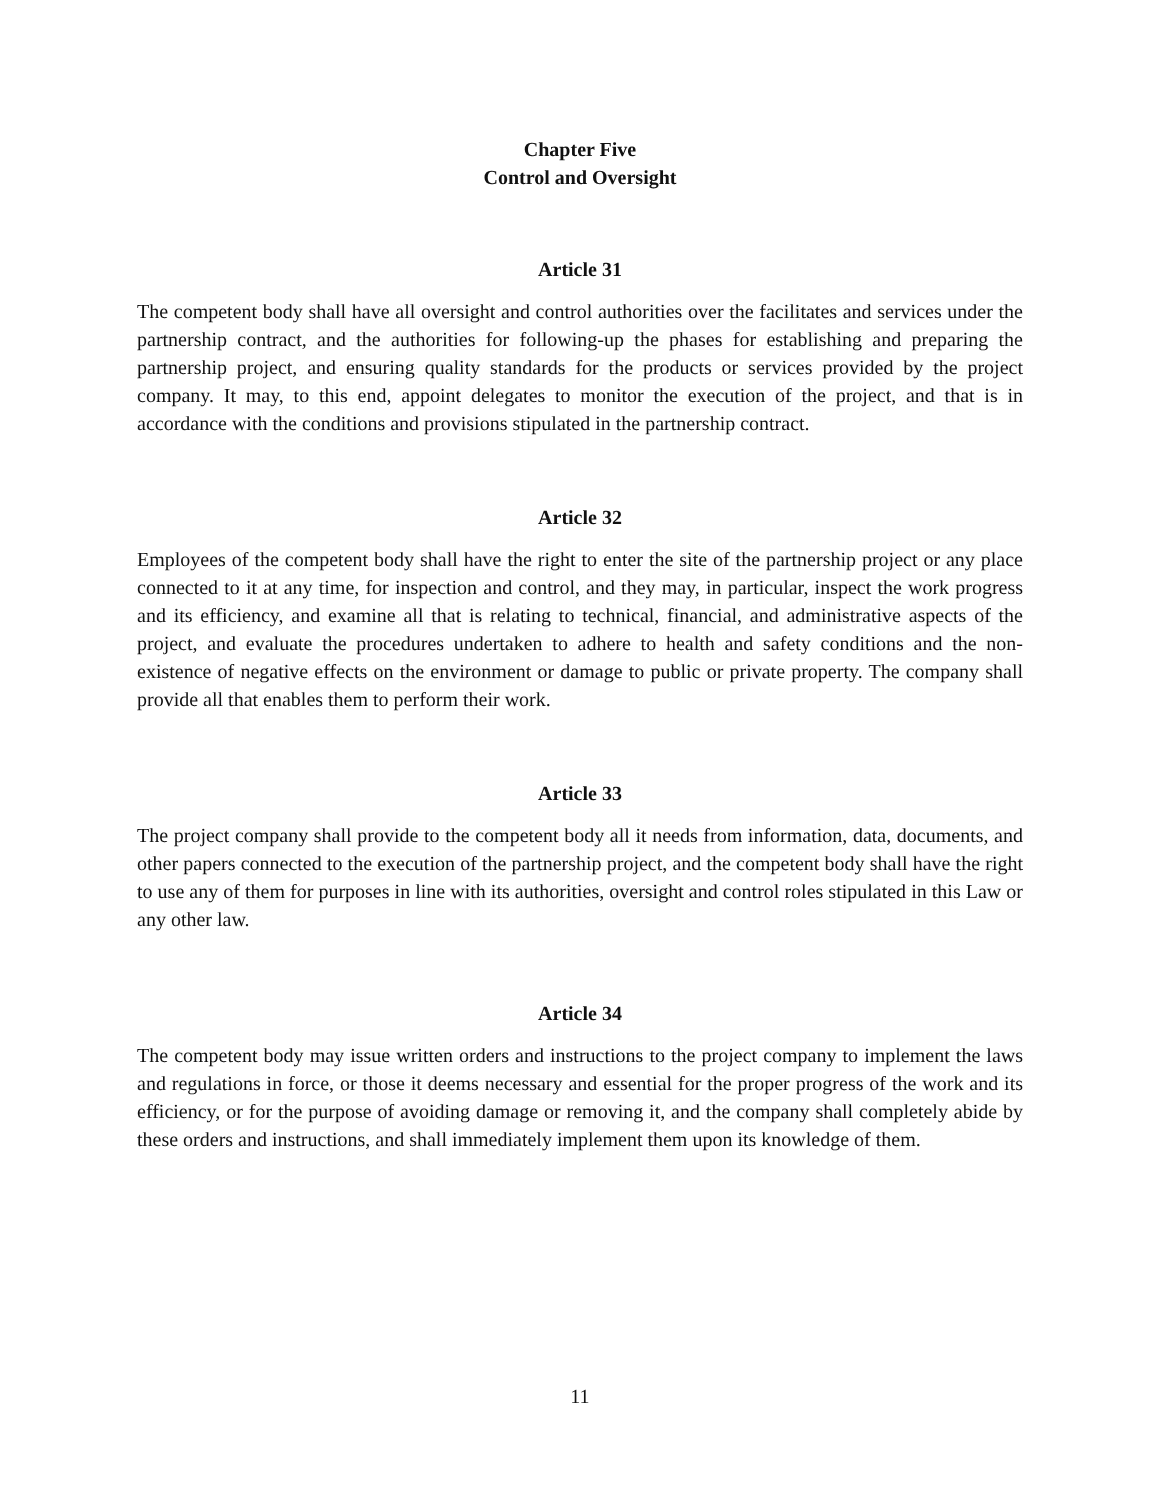Chapter Five
Control and Oversight
Article 31
The competent body shall have all oversight and control authorities over the facilitates and services under the partnership contract, and the authorities for following-up the phases for establishing and preparing the partnership project, and ensuring quality standards for the products or services provided by the project company. It may, to this end, appoint delegates to monitor the execution of the project, and that is in accordance with the conditions and provisions stipulated in the partnership contract.
Article 32
Employees of the competent body shall have the right to enter the site of the partnership project or any place connected to it at any time, for inspection and control, and they may, in particular, inspect the work progress and its efficiency, and examine all that is relating to technical, financial, and administrative aspects of the project, and evaluate the procedures undertaken to adhere to health and safety conditions and the non-existence of negative effects on the environment or damage to public or private property. The company shall provide all that enables them to perform their work.
Article 33
The project company shall provide to the competent body all it needs from information, data, documents, and other papers connected to the execution of the partnership project, and the competent body shall have the right to use any of them for purposes in line with its authorities, oversight and control roles stipulated in this Law or any other law.
Article 34
The competent body may issue written orders and instructions to the project company to implement the laws and regulations in force, or those it deems necessary and essential for the proper progress of the work and its efficiency, or for the purpose of avoiding damage or removing it, and the company shall completely abide by these orders and instructions, and shall immediately implement them upon its knowledge of them.
11